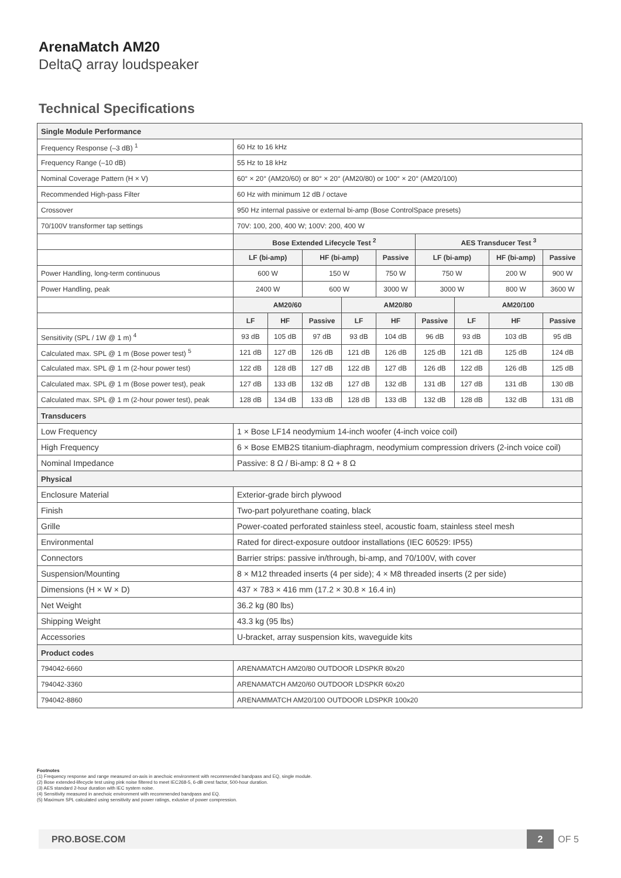ArenaMatch AM20
DeltaQ array loudspeaker
Technical Specifications
| Single Module Performance | | | | | | | | | |
| Frequency Response (–3 dB) <sup>1</sup> | 60 Hz to 16 kHz | | | | | | | | |
| Frequency Range (–10 dB) | 55 Hz to 18 kHz | | | | | | | | |
| Nominal Coverage Pattern (H × V) | 60° × 20° (AM20/60) or 80° × 20° (AM20/80) or 100° × 20° (AM20/100) | | | | | | | | |
| Recommended High-pass Filter | 60 Hz with minimum 12 dB / octave | | | | | | | | |
| Crossover | 950 Hz internal passive or external bi-amp (Bose ControlSpace presets) | | | | | | | | |
| 70/100V transformer tap settings | 70V: 100, 200, 400 W; 100V: 200, 400 W | | | | | | | | |
| | Bose Extended Lifecycle Test <sup>2</sup> | | | | | AES Transducer Test <sup>3</sup> | | | |
| | LF (bi-amp) | | HF (bi-amp) | | Passive | LF (bi-amp) | | HF (bi-amp) | Passive |
| Power Handling, long-term continuous | 600 W | | 150 W | | 750 W | 750 W | | 200 W | 900 W |
| Power Handling, peak | 2400 W | | 600 W | | 3000 W | 3000 W | | 800 W | 3600 W |
| | AM20/60 | | | AM20/80 | | | AM20/100 | | |
| | LF | HF | Passive | LF | HF | Passive | LF | HF | Passive |
| Sensitivity (SPL / 1W @ 1 m) <sup>4</sup> | 93 dB | 105 dB | 97 dB | 93 dB | 104 dB | 96 dB | 93 dB | 103 dB | 95 dB |
| Calculated max. SPL @ 1 m (Bose power test) <sup>5</sup> | 121 dB | 127 dB | 126 dB | 121 dB | 126 dB | 125 dB | 121 dB | 125 dB | 124 dB |
| Calculated max. SPL @ 1 m (2-hour power test) | 122 dB | 128 dB | 127 dB | 122 dB | 127 dB | 126 dB | 122 dB | 126 dB | 125 dB |
| Calculated max. SPL @ 1 m (Bose power test), peak | 127 dB | 133 dB | 132 dB | 127 dB | 132 dB | 131 dB | 127 dB | 131 dB | 130 dB |
| Calculated max. SPL @ 1 m (2-hour power test), peak | 128 dB | 134 dB | 133 dB | 128 dB | 133 dB | 132 dB | 128 dB | 132 dB | 131 dB |
| Transducers | | | | | | | | | |
| Low Frequency | 1 × Bose LF14 neodymium 14-inch woofer (4-inch voice coil) | | | | | | | | |
| High Frequency | 6 × Bose EMB2S titanium-diaphragm, neodymium compression drivers (2-inch voice coil) | | | | | | | | |
| Nominal Impedance | Passive: 8 Ω / Bi-amp: 8 Ω + 8 Ω | | | | | | | | |
| Physical | | | | | | | | | |
| Enclosure Material | Exterior-grade birch plywood | | | | | | | | |
| Finish | Two-part polyurethane coating, black | | | | | | | | |
| Grille | Power-coated perforated stainless steel, acoustic foam, stainless steel mesh | | | | | | | | |
| Environmental | Rated for direct-exposure outdoor installations (IEC 60529: IP55) | | | | | | | | |
| Connectors | Barrier strips: passive in/through, bi-amp, and 70/100V, with cover | | | | | | | | |
| Suspension/Mounting | 8 × M12 threaded inserts (4 per side); 4 × M8 threaded inserts (2 per side) | | | | | | | | |
| Dimensions (H × W × D) | 437 × 783 × 416 mm (17.2 × 30.8 × 16.4 in) | | | | | | | | |
| Net Weight | 36.2 kg (80 lbs) | | | | | | | | |
| Shipping Weight | 43.3 kg (95 lbs) | | | | | | | | |
| Accessories | U-bracket, array suspension kits, waveguide kits | | | | | | | | |
| Product codes | | | | | | | | | |
| 794042-6660 | ARENAMATCH AM20/80 OUTDOOR LDSPKR 80x20 | | | | | | | | |
| 794042-3360 | ARENAMATCH AM20/60 OUTDOOR LDSPKR 60x20 | | | | | | | | |
| 794042-8860 | ARENAMMATCH AM20/100 OUTDOOR LDSPKR 100x20 | | | | | | | | |
Footnotes
(1) Frequency response and range measured on-axis in anechoic environment with recommended bandpass and EQ, single module.
(2) Bose extended-lifecycle test using pink noise filtered to meet IEC268-5, 6-dB crest factor, 500-hour duration.
(3) AES standard 2-hour duration with IEC system noise.
(4) Sensitivity measured in anechoic environment with recommended bandpass and EQ.
(5) Maximum SPL calculated using sensitivity and power ratings, exlusive of power compression.
PRO.BOSE.COM
2
OF 5